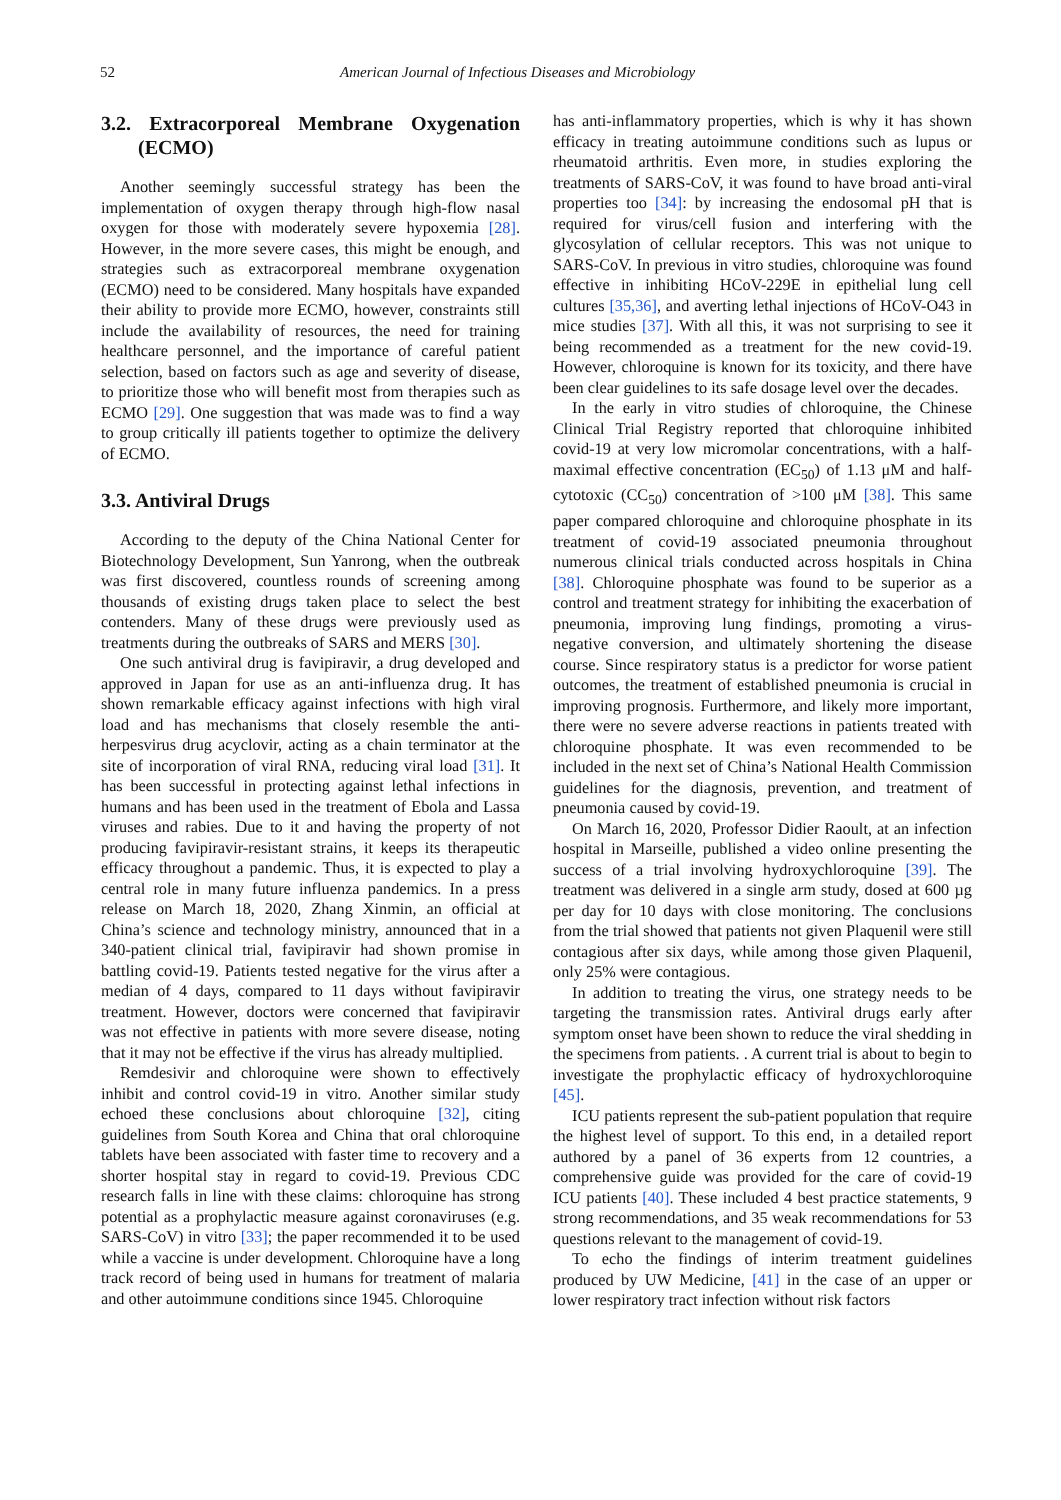52 American Journal of Infectious Diseases and Microbiology
3.2. Extracorporeal Membrane Oxygenation (ECMO)
Another seemingly successful strategy has been the implementation of oxygen therapy through high-flow nasal oxygen for those with moderately severe hypoxemia [28]. However, in the more severe cases, this might be enough, and strategies such as extracorporeal membrane oxygenation (ECMO) need to be considered. Many hospitals have expanded their ability to provide more ECMO, however, constraints still include the availability of resources, the need for training healthcare personnel, and the importance of careful patient selection, based on factors such as age and severity of disease, to prioritize those who will benefit most from therapies such as ECMO [29]. One suggestion that was made was to find a way to group critically ill patients together to optimize the delivery of ECMO.
3.3. Antiviral Drugs
According to the deputy of the China National Center for Biotechnology Development, Sun Yanrong, when the outbreak was first discovered, countless rounds of screening among thousands of existing drugs taken place to select the best contenders. Many of these drugs were previously used as treatments during the outbreaks of SARS and MERS [30].
One such antiviral drug is favipiravir, a drug developed and approved in Japan for use as an anti-influenza drug. It has shown remarkable efficacy against infections with high viral load and has mechanisms that closely resemble the anti-herpesvirus drug acyclovir, acting as a chain terminator at the site of incorporation of viral RNA, reducing viral load [31]. It has been successful in protecting against lethal infections in humans and has been used in the treatment of Ebola and Lassa viruses and rabies. Due to it and having the property of not producing favipiravir-resistant strains, it keeps its therapeutic efficacy throughout a pandemic. Thus, it is expected to play a central role in many future influenza pandemics. In a press release on March 18, 2020, Zhang Xinmin, an official at China’s science and technology ministry, announced that in a 340-patient clinical trial, favipiravir had shown promise in battling covid-19. Patients tested negative for the virus after a median of 4 days, compared to 11 days without favipiravir treatment. However, doctors were concerned that favipiravir was not effective in patients with more severe disease, noting that it may not be effective if the virus has already multiplied.
Remdesivir and chloroquine were shown to effectively inhibit and control covid-19 in vitro. Another similar study echoed these conclusions about chloroquine [32], citing guidelines from South Korea and China that oral chloroquine tablets have been associated with faster time to recovery and a shorter hospital stay in regard to covid-19. Previous CDC research falls in line with these claims: chloroquine has strong potential as a prophylactic measure against coronaviruses (e.g. SARS-CoV) in vitro [33]; the paper recommended it to be used while a vaccine is under development. Chloroquine have a long track record of being used in humans for treatment of malaria and other autoimmune conditions since 1945. Chloroquine
has anti-inflammatory properties, which is why it has shown efficacy in treating autoimmune conditions such as lupus or rheumatoid arthritis. Even more, in studies exploring the treatments of SARS-CoV, it was found to have broad anti-viral properties too [34]: by increasing the endosomal pH that is required for virus/cell fusion and interfering with the glycosylation of cellular receptors. This was not unique to SARS-CoV. In previous in vitro studies, chloroquine was found effective in inhibiting HCoV-229E in epithelial lung cell cultures [35,36], and averting lethal injections of HCoV-O43 in mice studies [37]. With all this, it was not surprising to see it being recommended as a treatment for the new covid-19. However, chloroquine is known for its toxicity, and there have been clear guidelines to its safe dosage level over the decades.
In the early in vitro studies of chloroquine, the Chinese Clinical Trial Registry reported that chloroquine inhibited covid-19 at very low micromolar concentrations, with a half-maximal effective concentration (EC<sub>50</sub>) of 1.13 μM and half-cytotoxic (CC<sub>50</sub>) concentration of >100 μM [38]. This same paper compared chloroquine and chloroquine phosphate in its treatment of covid-19 associated pneumonia throughout numerous clinical trials conducted across hospitals in China [38]. Chloroquine phosphate was found to be superior as a control and treatment strategy for inhibiting the exacerbation of pneumonia, improving lung findings, promoting a virus-negative conversion, and ultimately shortening the disease course. Since respiratory status is a predictor for worse patient outcomes, the treatment of established pneumonia is crucial in improving prognosis. Furthermore, and likely more important, there were no severe adverse reactions in patients treated with chloroquine phosphate. It was even recommended to be included in the next set of China’s National Health Commission guidelines for the diagnosis, prevention, and treatment of pneumonia caused by covid-19.
On March 16, 2020, Professor Didier Raoult, at an infection hospital in Marseille, published a video online presenting the success of a trial involving hydroxychloroquine [39]. The treatment was delivered in a single arm study, dosed at 600 µg per day for 10 days with close monitoring. The conclusions from the trial showed that patients not given Plaquenil were still contagious after six days, while among those given Plaquenil, only 25% were contagious.
In addition to treating the virus, one strategy needs to be targeting the transmission rates. Antiviral drugs early after symptom onset have been shown to reduce the viral shedding in the specimens from patients. . A current trial is about to begin to investigate the prophylactic efficacy of hydroxychloroquine [45].
ICU patients represent the sub-patient population that require the highest level of support. To this end, in a detailed report authored by a panel of 36 experts from 12 countries, a comprehensive guide was provided for the care of covid-19 ICU patients [40]. These included 4 best practice statements, 9 strong recommendations, and 35 weak recommendations for 53 questions relevant to the management of covid-19.
To echo the findings of interim treatment guidelines produced by UW Medicine, [41] in the case of an upper or lower respiratory tract infection without risk factors